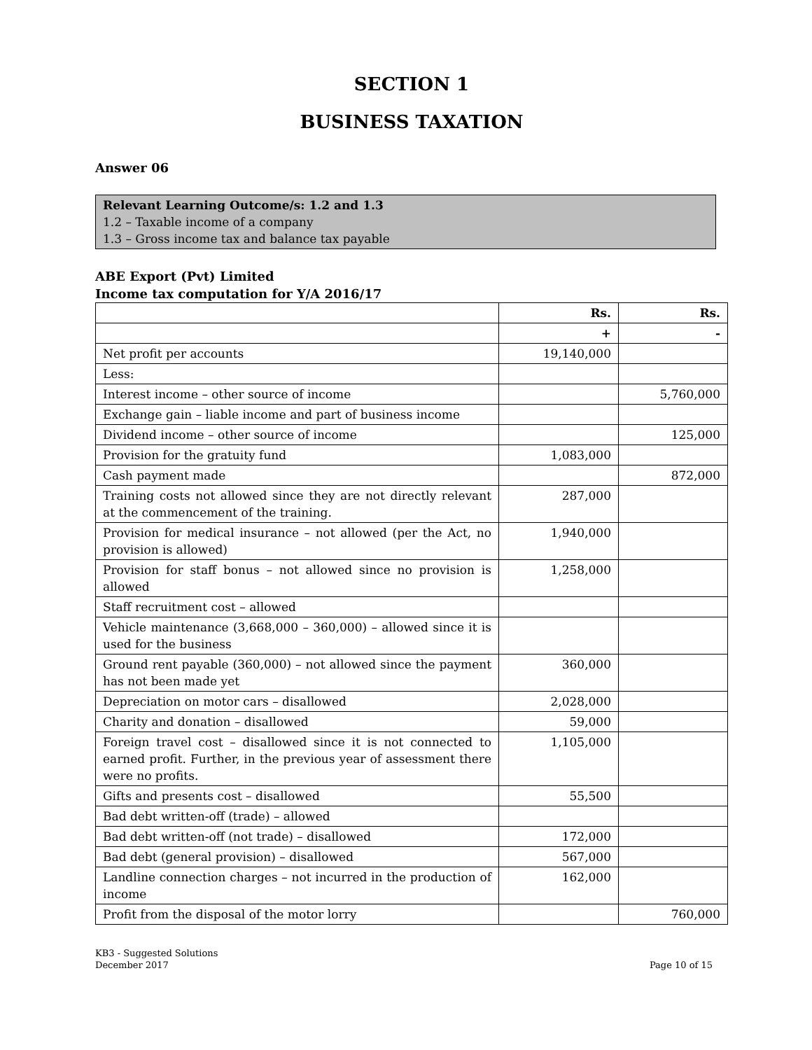SECTION 1
BUSINESS TAXATION
Answer 06
Relevant Learning Outcome/s: 1.2 and 1.3
1.2 – Taxable income of a company
1.3 – Gross income tax and balance tax payable
ABE Export (Pvt) Limited
Income tax computation for Y/A 2016/17
| | Rs. | Rs. |
| --- | --- | --- |
| | + | - |
| Net profit per accounts | 19,140,000 | |
| Less: | | |
| Interest income – other source of income | | 5,760,000 |
| Exchange gain – liable income and part of business income | | |
| Dividend income – other source of income | | 125,000 |
| Provision for the gratuity fund | 1,083,000 | |
| Cash payment made | | 872,000 |
| Training costs not allowed since they are not directly relevant at the commencement of the training. | 287,000 | |
| Provision for medical insurance – not allowed (per the Act, no provision is allowed) | 1,940,000 | |
| Provision for staff bonus – not allowed since no provision is allowed | 1,258,000 | |
| Staff recruitment cost – allowed | | |
| Vehicle maintenance (3,668,000 – 360,000) – allowed since it is used for the business | | |
| Ground rent payable (360,000) – not allowed since the payment has not been made yet | 360,000 | |
| Depreciation on motor cars – disallowed | 2,028,000 | |
| Charity and donation – disallowed | 59,000 | |
| Foreign travel cost – disallowed since it is not connected to earned profit. Further, in the previous year of assessment there were no profits. | 1,105,000 | |
| Gifts and presents cost – disallowed | 55,500 | |
| Bad debt written-off (trade) – allowed | | |
| Bad debt written-off (not trade) – disallowed | 172,000 | |
| Bad debt (general provision) – disallowed | 567,000 | |
| Landline connection charges – not incurred in the production of income | 162,000 | |
| Profit from the disposal of the motor lorry | | 760,000 |
KB3 - Suggested Solutions
December 2017
Page 10 of 15